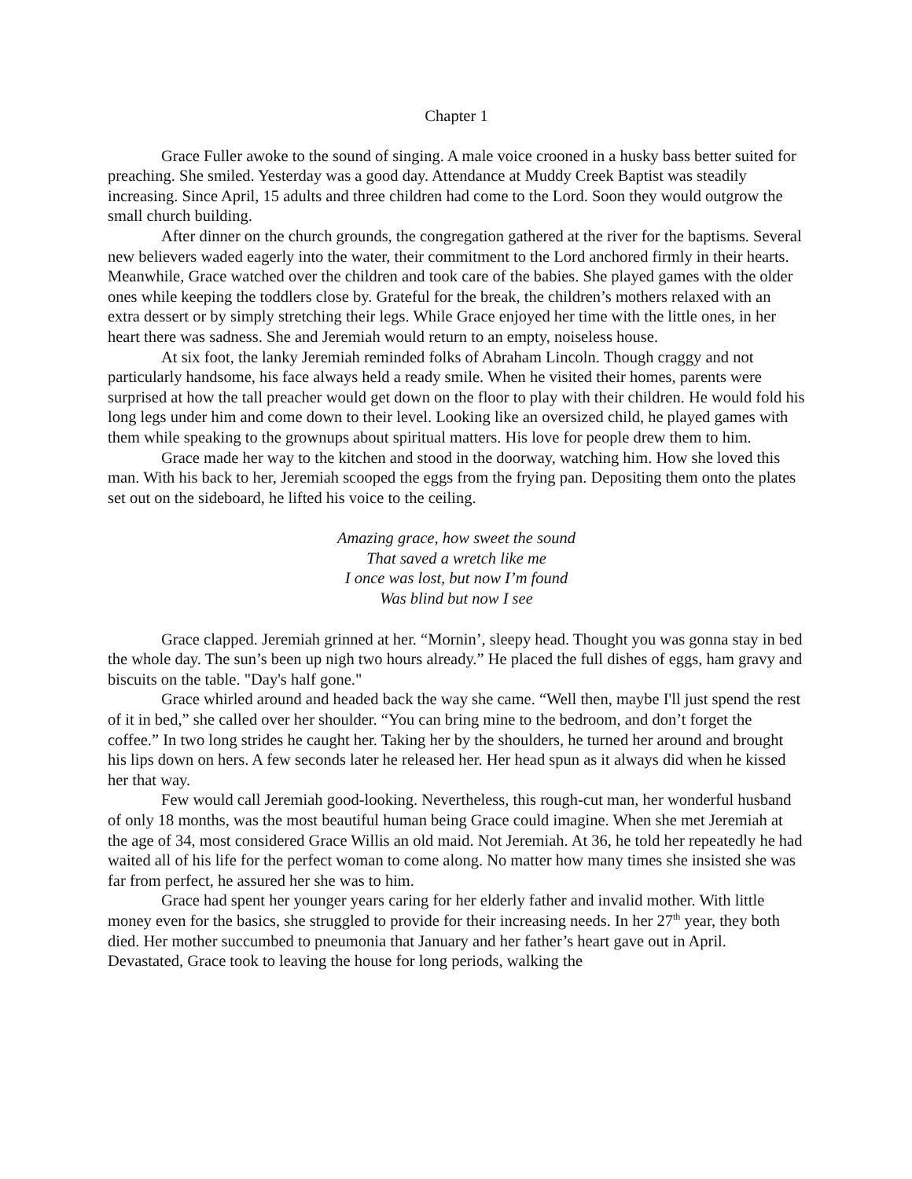Chapter 1
Grace Fuller awoke to the sound of singing. A male voice crooned in a husky bass better suited for preaching. She smiled. Yesterday was a good day. Attendance at Muddy Creek Baptist was steadily increasing. Since April, 15 adults and three children had come to the Lord. Soon they would outgrow the small church building.
After dinner on the church grounds, the congregation gathered at the river for the baptisms. Several new believers waded eagerly into the water, their commitment to the Lord anchored firmly in their hearts. Meanwhile, Grace watched over the children and took care of the babies. She played games with the older ones while keeping the toddlers close by. Grateful for the break, the children’s mothers relaxed with an extra dessert or by simply stretching their legs. While Grace enjoyed her time with the little ones, in her heart there was sadness. She and Jeremiah would return to an empty, noiseless house.
At six foot, the lanky Jeremiah reminded folks of Abraham Lincoln. Though craggy and not particularly handsome, his face always held a ready smile. When he visited their homes, parents were surprised at how the tall preacher would get down on the floor to play with their children. He would fold his long legs under him and come down to their level. Looking like an oversized child, he played games with them while speaking to the grownups about spiritual matters. His love for people drew them to him.
Grace made her way to the kitchen and stood in the doorway, watching him. How she loved this man. With his back to her, Jeremiah scooped the eggs from the frying pan. Depositing them onto the plates set out on the sideboard, he lifted his voice to the ceiling.
Amazing grace, how sweet the sound
That saved a wretch like me
I once was lost, but now I’m found
Was blind but now I see
Grace clapped. Jeremiah grinned at her. “Mornin’, sleepy head. Thought you was gonna stay in bed the whole day. The sun’s been up nigh two hours already.” He placed the full dishes of eggs, ham gravy and biscuits on the table. "Day's half gone."
Grace whirled around and headed back the way she came. “Well then, maybe I'll just spend the rest of it in bed,” she called over her shoulder. “You can bring mine to the bedroom, and don’t forget the coffee.” In two long strides he caught her. Taking her by the shoulders, he turned her around and brought his lips down on hers. A few seconds later he released her. Her head spun as it always did when he kissed her that way.
Few would call Jeremiah good-looking. Nevertheless, this rough-cut man, her wonderful husband of only 18 months, was the most beautiful human being Grace could imagine. When she met Jeremiah at the age of 34, most considered Grace Willis an old maid. Not Jeremiah. At 36, he told her repeatedly he had waited all of his life for the perfect woman to come along. No matter how many times she insisted she was far from perfect, he assured her she was to him.
Grace had spent her younger years caring for her elderly father and invalid mother. With little money even for the basics, she struggled to provide for their increasing needs. In her 27<sup>th</sup> year, they both died. Her mother succumbed to pneumonia that January and her father’s heart gave out in April. Devastated, Grace took to leaving the house for long periods, walking the